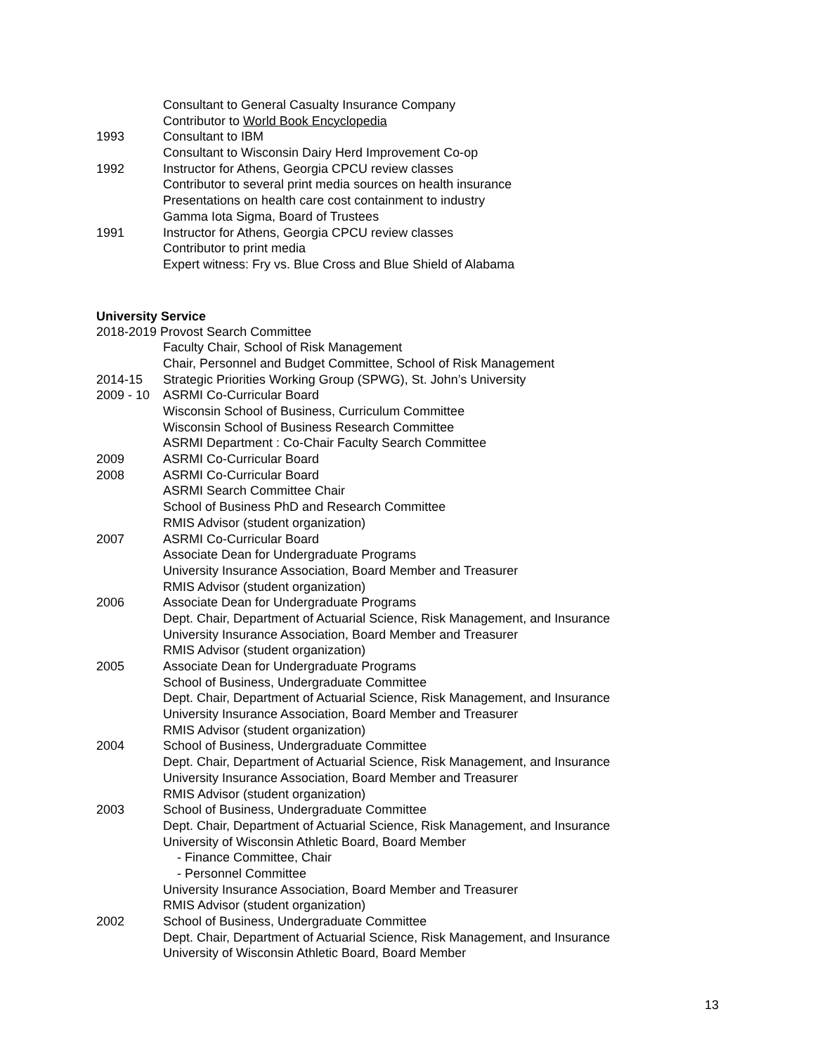Consultant to General Casualty Insurance Company
Contributor to World Book Encyclopedia
1993 Consultant to IBM
Consultant to Wisconsin Dairy Herd Improvement Co-op
1992 Instructor for Athens, Georgia CPCU review classes
Contributor to several print media sources on health insurance
Presentations on health care cost containment to industry
Gamma Iota Sigma, Board of Trustees
1991 Instructor for Athens, Georgia CPCU review classes
Contributor to print media
Expert witness: Fry vs. Blue Cross and Blue Shield of Alabama
University Service
2018-2019 Provost Search Committee
Faculty Chair, School of Risk Management
Chair, Personnel and Budget Committee, School of Risk Management
2014-15 Strategic Priorities Working Group (SPWG), St. John’s University
2009 - 10 ASRMI Co-Curricular Board
Wisconsin School of Business, Curriculum Committee
Wisconsin School of Business Research Committee
ASRMI Department : Co-Chair Faculty Search Committee
2009 ASRMI Co-Curricular Board
2008 ASRMI Co-Curricular Board
ASRMI Search Committee Chair
School of Business PhD and Research Committee
RMIS Advisor (student organization)
2007 ASRMI Co-Curricular Board
Associate Dean for Undergraduate Programs
University Insurance Association, Board Member and Treasurer
RMIS Advisor (student organization)
2006 Associate Dean for Undergraduate Programs
Dept. Chair, Department of Actuarial Science, Risk Management, and Insurance
University Insurance Association, Board Member and Treasurer
RMIS Advisor (student organization)
2005 Associate Dean for Undergraduate Programs
School of Business, Undergraduate Committee
Dept. Chair, Department of Actuarial Science, Risk Management, and Insurance
University Insurance Association, Board Member and Treasurer
RMIS Advisor (student organization)
2004 School of Business, Undergraduate Committee
Dept. Chair, Department of Actuarial Science, Risk Management, and Insurance
University Insurance Association, Board Member and Treasurer
RMIS Advisor (student organization)
2003 School of Business, Undergraduate Committee
Dept. Chair, Department of Actuarial Science, Risk Management, and Insurance
University of Wisconsin Athletic Board, Board Member
- Finance Committee, Chair
- Personnel Committee
University Insurance Association, Board Member and Treasurer
RMIS Advisor (student organization)
2002 School of Business, Undergraduate Committee
Dept. Chair, Department of Actuarial Science, Risk Management, and Insurance
University of Wisconsin Athletic Board, Board Member
13